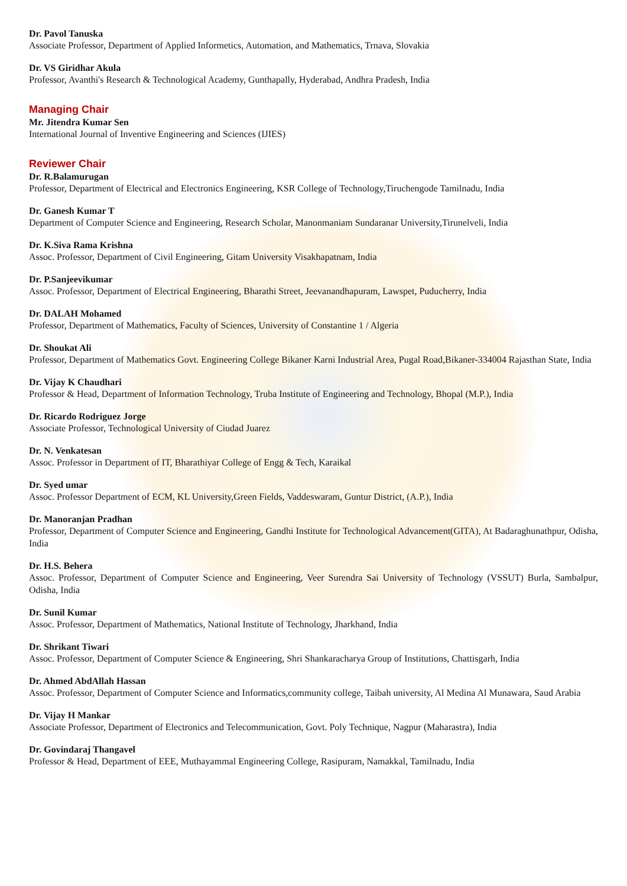Dr. Pavol Tanuska
Associate Professor, Department of Applied Informetics, Automation, and Mathematics, Trnava, Slovakia
Dr. VS Giridhar Akula
Professor, Avanthi's Research & Technological Academy, Gunthapally, Hyderabad, Andhra Pradesh, India
Managing Chair
Mr. Jitendra Kumar Sen
International Journal of Inventive Engineering and Sciences (IJIES)
Reviewer Chair
Dr. R.Balamurugan
Professor, Department of Electrical and Electronics Engineering, KSR College of Technology,Tiruchengode Tamilnadu, India
Dr. Ganesh Kumar T
Department of Computer Science and Engineering, Research Scholar, Manonmaniam Sundaranar University,Tirunelveli, India
Dr. K.Siva Rama Krishna
Assoc. Professor, Department of Civil Engineering, Gitam University Visakhapatnam, India
Dr. P.Sanjeevikumar
Assoc. Professor, Department of Electrical Engineering, Bharathi Street, Jeevanandhapuram, Lawspet, Puducherry, India
Dr. DALAH Mohamed
Professor, Department of Mathematics, Faculty of Sciences, University of Constantine 1 / Algeria
Dr. Shoukat Ali
Professor, Department of Mathematics Govt. Engineering College Bikaner Karni Industrial Area, Pugal Road,Bikaner-334004 Rajasthan State, India
Dr. Vijay K Chaudhari
Professor & Head, Department of Information Technology, Truba Institute of Engineering and Technology, Bhopal (M.P.), India
Dr. Ricardo Rodriguez Jorge
Associate Professor, Technological University of Ciudad Juarez
Dr. N. Venkatesan
Assoc. Professor in Department of IT, Bharathiyar College of Engg & Tech, Karaikal
Dr. Syed umar
Assoc. Professor Department of ECM, KL University,Green Fields, Vaddeswaram, Guntur District, (A.P.), India
Dr. Manoranjan Pradhan
Professor, Department of Computer Science and Engineering, Gandhi Institute for Technological Advancement(GITA), At Badaraghunathpur, Odisha, India
Dr. H.S. Behera
Assoc. Professor, Department of Computer Science and Engineering, Veer Surendra Sai University of Technology (VSSUT) Burla, Sambalpur, Odisha, India
Dr. Sunil Kumar
Assoc. Professor, Department of Mathematics, National Institute of Technology, Jharkhand, India
Dr. Shrikant Tiwari
Assoc. Professor, Department of Computer Science & Engineering, Shri Shankaracharya Group of Institutions, Chattisgarh, India
Dr. Ahmed AbdAllah Hassan
Assoc. Professor, Department of Computer Science and Informatics,community college, Taibah university, Al Medina Al Munawara, Saud Arabia
Dr. Vijay H Mankar
Associate Professor, Department of Electronics and Telecommunication, Govt. Poly Technique, Nagpur (Maharastra), India
Dr. Govindaraj Thangavel
Professor & Head, Department of EEE, Muthayammal Engineering College, Rasipuram, Namakkal, Tamilnadu, India